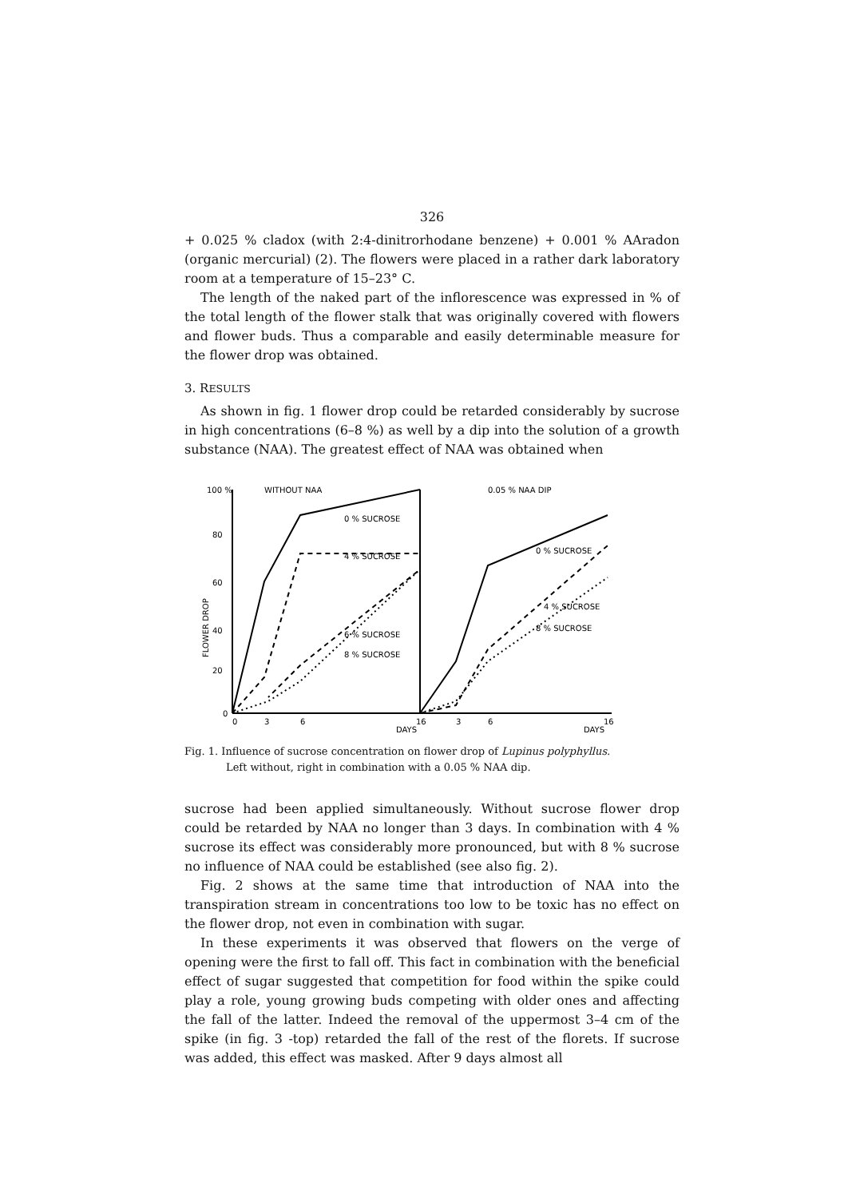326
+ 0.025 % cladox (with 2:4-dinitrorhodane benzene) + 0.001 % AAradon (organic mercurial) (2). The flowers were placed in a rather dark laboratory room at a temperature of 15–23° C.
The length of the naked part of the inflorescence was expressed in % of the total length of the flower stalk that was originally covered with flowers and flower buds. Thus a comparable and easily determinable measure for the flower drop was obtained.
3. RESULTS
As shown in fig. 1 flower drop could be retarded considerably by sucrose in high concentrations (6–8 %) as well by a dip into the solution of a growth substance (NAA). The greatest effect of NAA was obtained when
100 %
80
60
40
20
0
0
3
6
16
3
6
16
DAYS
DAYS
WITHOUT NAA
0.05 % NAA DIP
0 % SUCROSE
4 % SUCROSE
6 % SUCROSE
8 % SUCROSE
0 % SUCROSE
4 % SUCROSE
8 % SUCROSE
FLOWER DROP
Fig. 1. Influence of sucrose concentration on flower drop of Lupinus polyphyllus.
Left without, right in combination with a 0.05 % NAA dip.
sucrose had been applied simultaneously. Without sucrose flower drop could be retarded by NAA no longer than 3 days. In combination with 4 % sucrose its effect was considerably more pronounced, but with 8 % sucrose no influence of NAA could be established (see also fig. 2).
Fig. 2 shows at the same time that introduction of NAA into the transpiration stream in concentrations too low to be toxic has no effect on the flower drop, not even in combination with sugar.
In these experiments it was observed that flowers on the verge of opening were the first to fall off. This fact in combination with the beneficial effect of sugar suggested that competition for food within the spike could play a role, young growing buds competing with older ones and affecting the fall of the latter. Indeed the removal of the uppermost 3–4 cm of the spike (in fig. 3 -top) retarded the fall of the rest of the florets. If sucrose was added, this effect was masked. After 9 days almost all